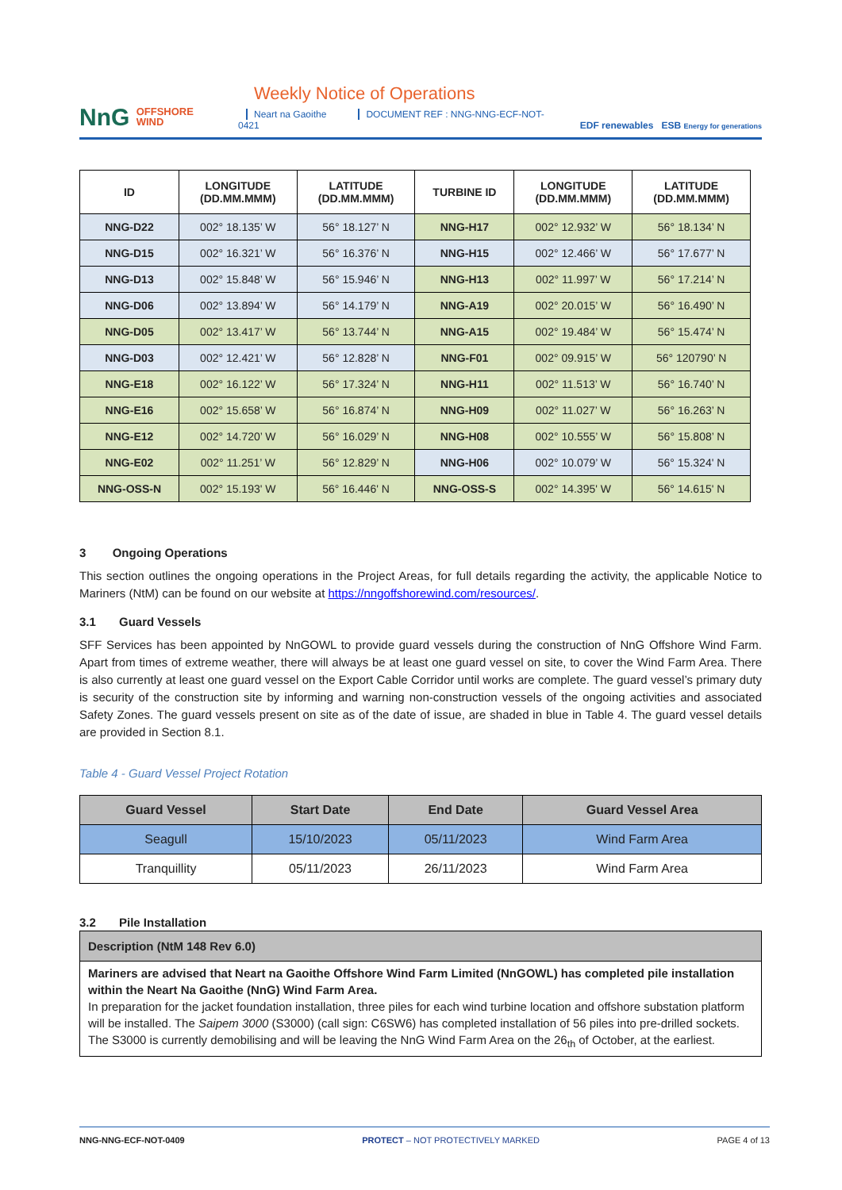NnG OFFSHORE
WIND
Weekly Notice of Operations
Neart na Gaoithe DOCUMENT REF : NNG-NNG-ECF-NOT-0421
EDF renewables ESB Energy for generations
| ID | LONGITUDE (DD.MM.MMM) | LATITUDE (DD.MM.MMM) | TURBINE ID | LONGITUDE (DD.MM.MMM) | LATITUDE (DD.MM.MMM) |
| --- | --- | --- | --- | --- | --- |
| NNG-D22 | 002° 18.135’ W | 56° 18.127’ N | NNG-H17 | 002° 12.932’ W | 56° 18.134’ N |
| NNG-D15 | 002° 16.321’ W | 56° 16.376’ N | NNG-H15 | 002° 12.466’ W | 56° 17.677’ N |
| NNG-D13 | 002° 15.848’ W | 56° 15.946’ N | NNG-H13 | 002° 11.997’ W | 56° 17.214’ N |
| NNG-D06 | 002° 13.894’ W | 56° 14.179’ N | NNG-A19 | 002° 20.015’ W | 56° 16.490’ N |
| NNG-D05 | 002° 13.417’ W | 56° 13.744’ N | NNG-A15 | 002° 19.484’ W | 56° 15.474’ N |
| NNG-D03 | 002° 12.421’ W | 56° 12.828’ N | NNG-F01 | 002° 09.915’ W | 56° 120790’ N |
| NNG-E18 | 002° 16.122’ W | 56° 17.324’ N | NNG-H11 | 002° 11.513’ W | 56° 16.740’ N |
| NNG-E16 | 002° 15.658’ W | 56° 16.874’ N | NNG-H09 | 002° 11.027’ W | 56° 16.263’ N |
| NNG-E12 | 002° 14.720’ W | 56° 16.029’ N | NNG-H08 | 002° 10.555’ W | 56° 15.808’ N |
| NNG-E02 | 002° 11.251’ W | 56° 12.829’ N | NNG-H06 | 002° 10.079’ W | 56° 15.324' N |
| NNG-OSS-N | 002° 15.193' W | 56° 16.446' N | NNG-OSS-S | 002° 14.395' W | 56° 14.615' N |
3 Ongoing Operations
This section outlines the ongoing operations in the Project Areas, for full details regarding the activity, the applicable Notice to Mariners (NtM) can be found on our website at https://nngoffshorewind.com/resources/.
3.1 Guard Vessels
SFF Services has been appointed by NnGOWL to provide guard vessels during the construction of NnG Offshore Wind Farm. Apart from times of extreme weather, there will always be at least one guard vessel on site, to cover the Wind Farm Area. There is also currently at least one guard vessel on the Export Cable Corridor until works are complete. The guard vessel’s primary duty is security of the construction site by informing and warning non-construction vessels of the ongoing activities and associated Safety Zones. The guard vessels present on site as of the date of issue, are shaded in blue in Table 4. The guard vessel details are provided in Section 8.1.
Table 4 - Guard Vessel Project Rotation
| Guard Vessel | Start Date | End Date | Guard Vessel Area |
| --- | --- | --- | --- |
| Seagull | 15/10/2023 | 05/11/2023 | Wind Farm Area |
| Tranquillity | 05/11/2023 | 26/11/2023 | Wind Farm Area |
3.2 Pile Installation
| Description (NtM 148 Rev 6.0) |
| --- |
| Mariners are advised that Neart na Gaoithe Offshore Wind Farm Limited (NnGOWL) has completed pile installation within the Neart Na Gaoithe (NnG) Wind Farm Area. In preparation for the jacket foundation installation, three piles for each wind turbine location and offshore substation platform will be installed. The Saipem 3000 (S3000) (call sign: C6SW6) has completed installation of 56 piles into pre-drilled sockets. The S3000 is currently demobilising and will be leaving the NnG Wind Farm Area on the 26<sub>th</sub> of October, at the earliest. |
NNG-NNG-ECF-NOT-0409 PROTECT – NOT PROTECTIVELY MARKED PAGE 4 of 13